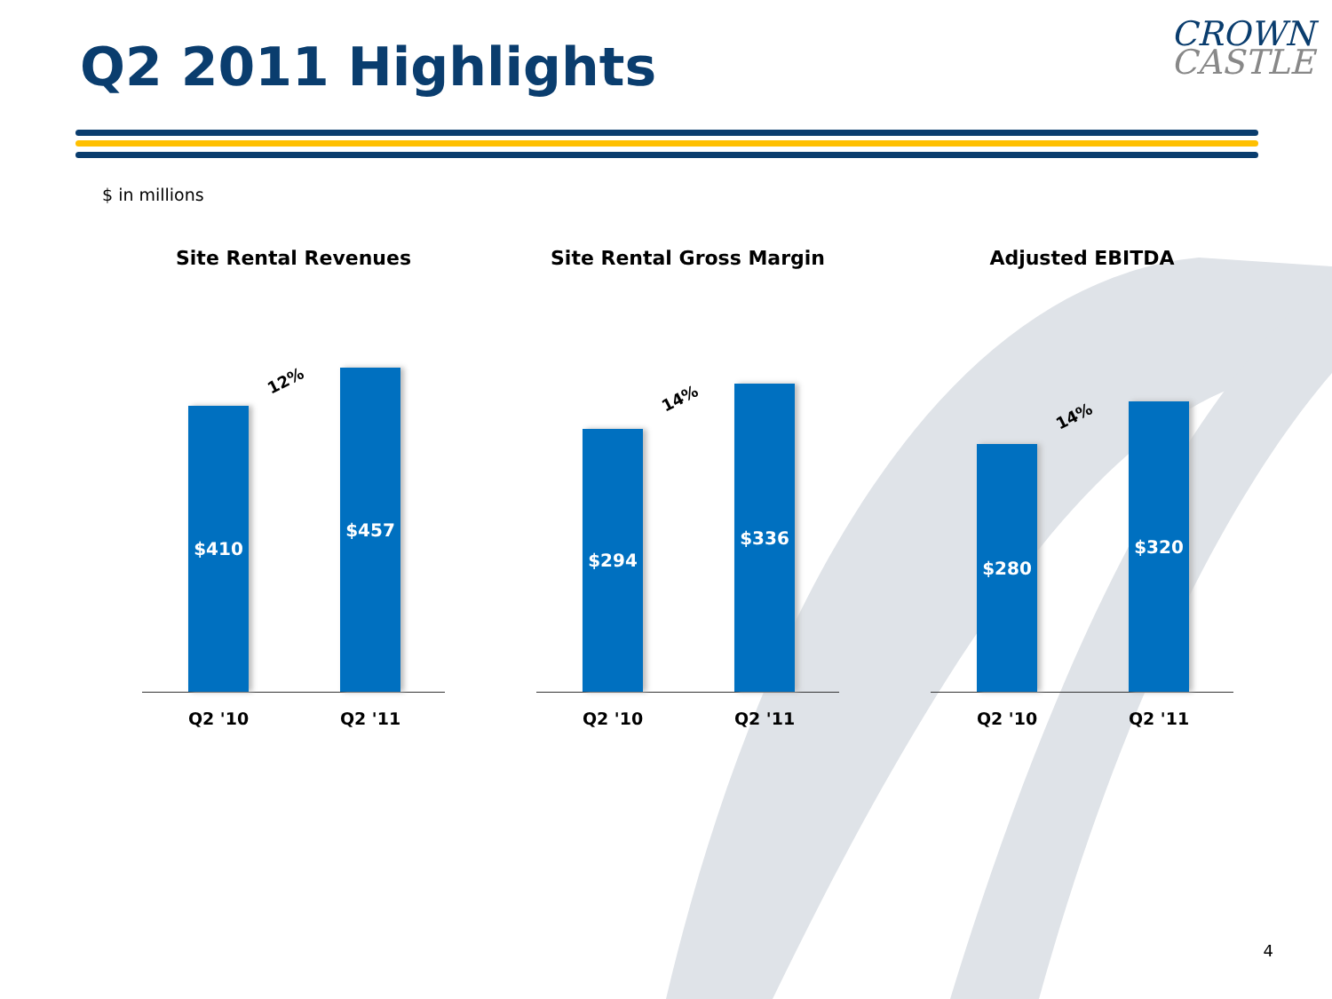Q2 2011 Highlights
CROWN
CASTLE
$ in millions
Site Rental Revenues
$410 $457
12%
Q2 '10 Q2 '11
Site Rental Gross Margin
$294 $336
14%
Q2 '10 Q2 '11
Adjusted EBITDA
$280 $320
14%
Q2 '10 Q2 '11
4